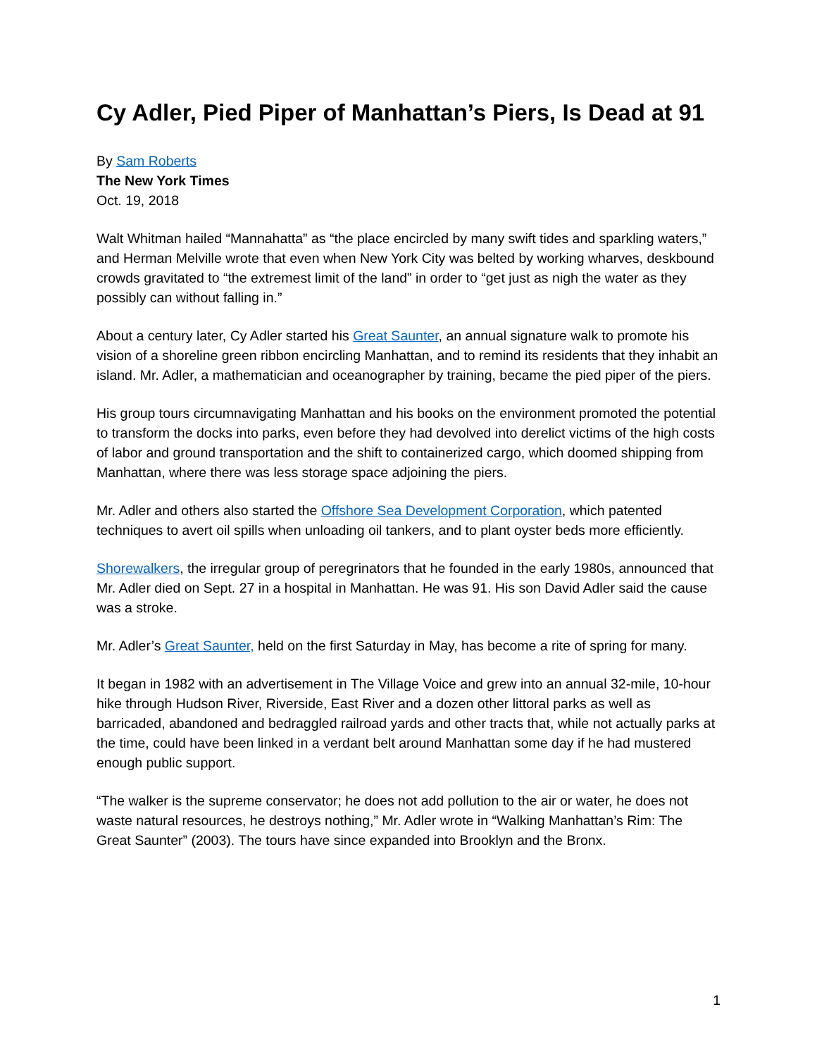Cy Adler, Pied Piper of Manhattan’s Piers, Is Dead at 91
By Sam Roberts
The New York Times
Oct. 19, 2018
Walt Whitman hailed “Mannahatta” as “the place encircled by many swift tides and sparkling waters,” and Herman Melville wrote that even when New York City was belted by working wharves, deskbound crowds gravitated to “the extremest limit of the land” in order to “get just as nigh the water as they possibly can without falling in.”
About a century later, Cy Adler started his Great Saunter, an annual signature walk to promote his vision of a shoreline green ribbon encircling Manhattan, and to remind its residents that they inhabit an island. Mr. Adler, a mathematician and oceanographer by training, became the pied piper of the piers.
His group tours circumnavigating Manhattan and his books on the environment promoted the potential to transform the docks into parks, even before they had devolved into derelict victims of the high costs of labor and ground transportation and the shift to containerized cargo, which doomed shipping from Manhattan, where there was less storage space adjoining the piers.
Mr. Adler and others also started the Offshore Sea Development Corporation, which patented techniques to avert oil spills when unloading oil tankers, and to plant oyster beds more efficiently.
Shorewalkers, the irregular group of peregrinators that he founded in the early 1980s, announced that Mr. Adler died on Sept. 27 in a hospital in Manhattan. He was 91. His son David Adler said the cause was a stroke.
Mr. Adler’s Great Saunter, held on the first Saturday in May, has become a rite of spring for many.
It began in 1982 with an advertisement in The Village Voice and grew into an annual 32-mile, 10-hour hike through Hudson River, Riverside, East River and a dozen other littoral parks as well as barricaded, abandoned and bedraggled railroad yards and other tracts that, while not actually parks at the time, could have been linked in a verdant belt around Manhattan some day if he had mustered enough public support.
“The walker is the supreme conservator; he does not add pollution to the air or water, he does not waste natural resources, he destroys nothing,” Mr. Adler wrote in “Walking Manhattan’s Rim: The Great Saunter” (2003). The tours have since expanded into Brooklyn and the Bronx.
1